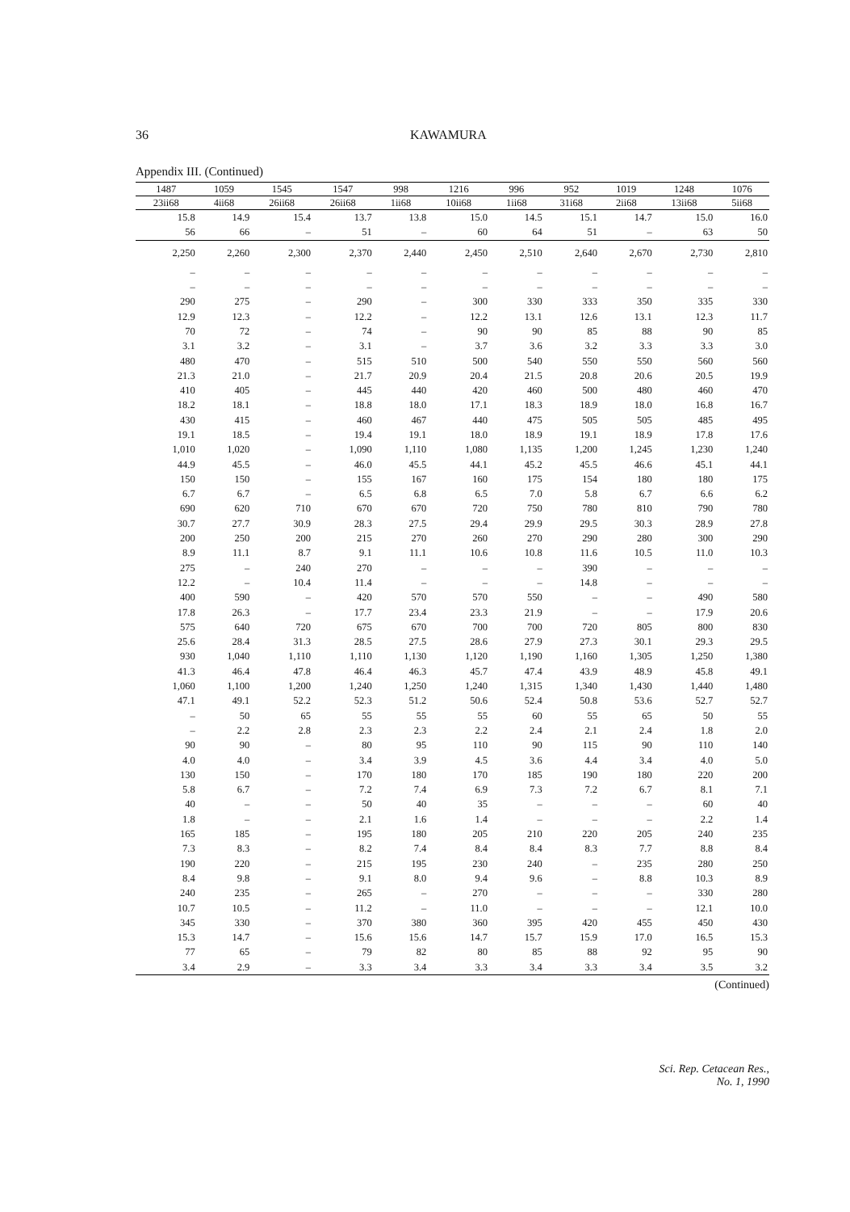36 KAWAMURA
Appendix III. (Continued)
| 1487 | 1059 | 1545 | 1547 | 998 | 1216 | 996 | 952 | 1019 | 1248 | 1076 |
| --- | --- | --- | --- | --- | --- | --- | --- | --- | --- | --- |
| 23ii68 | 4ii68 | 26ii68 | 26ii68 | 1ii68 | 10ii68 | 1ii68 | 31i68 | 2ii68 | 13ii68 | 5ii68 |
| 15.8 | 14.9 | 15.4 | 13.7 | 13.8 | 15.0 | 14.5 | 15.1 | 14.7 | 15.0 | 16.0 |
| 56 | 66 | – | 51 | – | 60 | 64 | 51 | – | 63 | 50 |
| 2,250 | 2,260 | 2,300 | 2,370 | 2,440 | 2,450 | 2,510 | 2,640 | 2,670 | 2,730 | 2,810 |
| – | – | – | – | – | – | – | – | – | – | – |
| – | – | – | – | – | – | – | – | – | – | – |
| 290 | 275 | – | 290 | – | 300 | 330 | 333 | 350 | 335 | 330 |
| 12.9 | 12.3 | – | 12.2 | – | 12.2 | 13.1 | 12.6 | 13.1 | 12.3 | 11.7 |
| 70 | 72 | – | 74 | – | 90 | 90 | 85 | 88 | 90 | 85 |
| 3.1 | 3.2 | – | 3.1 | – | 3.7 | 3.6 | 3.2 | 3.3 | 3.3 | 3.0 |
| 480 | 470 | – | 515 | 510 | 500 | 540 | 550 | 550 | 560 | 560 |
| 21.3 | 21.0 | – | 21.7 | 20.9 | 20.4 | 21.5 | 20.8 | 20.6 | 20.5 | 19.9 |
| 410 | 405 | – | 445 | 440 | 420 | 460 | 500 | 480 | 460 | 470 |
| 18.2 | 18.1 | – | 18.8 | 18.0 | 17.1 | 18.3 | 18.9 | 18.0 | 16.8 | 16.7 |
| 430 | 415 | – | 460 | 467 | 440 | 475 | 505 | 505 | 485 | 495 |
| 19.1 | 18.5 | – | 19.4 | 19.1 | 18.0 | 18.9 | 19.1 | 18.9 | 17.8 | 17.6 |
| 1,010 | 1,020 | – | 1,090 | 1,110 | 1,080 | 1,135 | 1,200 | 1,245 | 1,230 | 1,240 |
| 44.9 | 45.5 | – | 46.0 | 45.5 | 44.1 | 45.2 | 45.5 | 46.6 | 45.1 | 44.1 |
| 150 | 150 | – | 155 | 167 | 160 | 175 | 154 | 180 | 180 | 175 |
| 6.7 | 6.7 | – | 6.5 | 6.8 | 6.5 | 7.0 | 5.8 | 6.7 | 6.6 | 6.2 |
| 690 | 620 | 710 | 670 | 670 | 720 | 750 | 780 | 810 | 790 | 780 |
| 30.7 | 27.7 | 30.9 | 28.3 | 27.5 | 29.4 | 29.9 | 29.5 | 30.3 | 28.9 | 27.8 |
| 200 | 250 | 200 | 215 | 270 | 260 | 270 | 290 | 280 | 300 | 290 |
| 8.9 | 11.1 | 8.7 | 9.1 | 11.1 | 10.6 | 10.8 | 11.6 | 10.5 | 11.0 | 10.3 |
| 275 | – | 240 | 270 | – | – | – | 390 | – | – | – |
| 12.2 | – | 10.4 | 11.4 | – | – | – | 14.8 | – | – | – |
| 400 | 590 | – | 420 | 570 | 570 | 550 | – | – | 490 | 580 |
| 17.8 | 26.3 | – | 17.7 | 23.4 | 23.3 | 21.9 | – | – | 17.9 | 20.6 |
| 575 | 640 | 720 | 675 | 670 | 700 | 700 | 720 | 805 | 800 | 830 |
| 25.6 | 28.4 | 31.3 | 28.5 | 27.5 | 28.6 | 27.9 | 27.3 | 30.1 | 29.3 | 29.5 |
| 930 | 1,040 | 1,110 | 1,110 | 1,130 | 1,120 | 1,190 | 1,160 | 1,305 | 1,250 | 1,380 |
| 41.3 | 46.4 | 47.8 | 46.4 | 46.3 | 45.7 | 47.4 | 43.9 | 48.9 | 45.8 | 49.1 |
| 1,060 | 1,100 | 1,200 | 1,240 | 1,250 | 1,240 | 1,315 | 1,340 | 1,430 | 1,440 | 1,480 |
| 47.1 | 49.1 | 52.2 | 52.3 | 51.2 | 50.6 | 52.4 | 50.8 | 53.6 | 52.7 | 52.7 |
| – | 50 | 65 | 55 | 55 | 55 | 60 | 55 | 65 | 50 | 55 |
| – | 2.2 | 2.8 | 2.3 | 2.3 | 2.2 | 2.4 | 2.1 | 2.4 | 1.8 | 2.0 |
| 90 | 90 | – | 80 | 95 | 110 | 90 | 115 | 90 | 110 | 140 |
| 4.0 | 4.0 | – | 3.4 | 3.9 | 4.5 | 3.6 | 4.4 | 3.4 | 4.0 | 5.0 |
| 130 | 150 | – | 170 | 180 | 170 | 185 | 190 | 180 | 220 | 200 |
| 5.8 | 6.7 | – | 7.2 | 7.4 | 6.9 | 7.3 | 7.2 | 6.7 | 8.1 | 7.1 |
| 40 | – | – | 50 | 40 | 35 | – | – | – | 60 | 40 |
| 1.8 | – | – | 2.1 | 1.6 | 1.4 | – | – | – | 2.2 | 1.4 |
| 165 | 185 | – | 195 | 180 | 205 | 210 | 220 | 205 | 240 | 235 |
| 7.3 | 8.3 | – | 8.2 | 7.4 | 8.4 | 8.4 | 8.3 | 7.7 | 8.8 | 8.4 |
| 190 | 220 | – | 215 | 195 | 230 | 240 | – | 235 | 280 | 250 |
| 8.4 | 9.8 | – | 9.1 | 8.0 | 9.4 | 9.6 | – | 8.8 | 10.3 | 8.9 |
| 240 | 235 | – | 265 | – | 270 | – | – | – | 330 | 280 |
| 10.7 | 10.5 | – | 11.2 | – | 11.0 | – | – | – | 12.1 | 10.0 |
| 345 | 330 | – | 370 | 380 | 360 | 395 | 420 | 455 | 450 | 430 |
| 15.3 | 14.7 | – | 15.6 | 15.6 | 14.7 | 15.7 | 15.9 | 17.0 | 16.5 | 15.3 |
| 77 | 65 | – | 79 | 82 | 80 | 85 | 88 | 92 | 95 | 90 |
| 3.4 | 2.9 | – | 3.3 | 3.4 | 3.3 | 3.4 | 3.3 | 3.4 | 3.5 | 3.2 |
(Continued)
Sci. Rep. Cetacean Res.,
No. 1, 1990